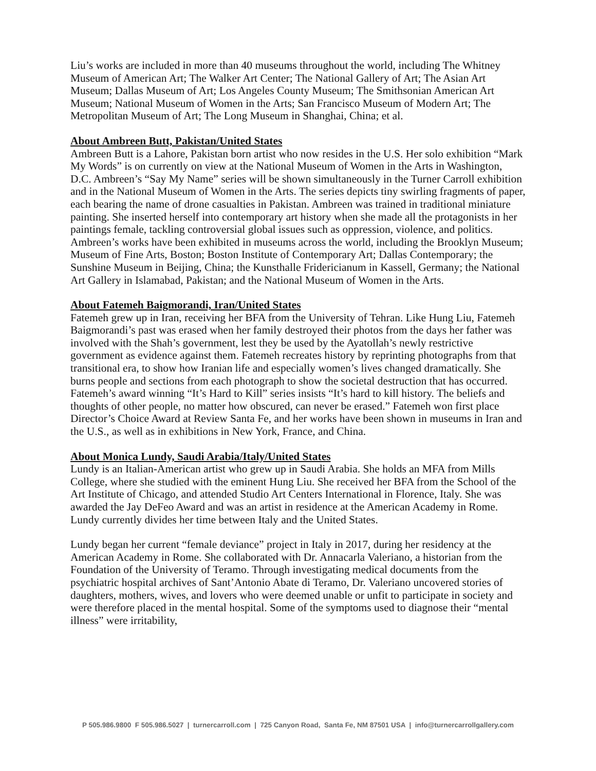Liu’s works are included in more than 40 museums throughout the world, including The Whitney Museum of American Art; The Walker Art Center; The National Gallery of Art; The Asian Art Museum; Dallas Museum of Art; Los Angeles County Museum; The Smithsonian American Art Museum; National Museum of Women in the Arts; San Francisco Museum of Modern Art; The Metropolitan Museum of Art; The Long Museum in Shanghai, China; et al.
About Ambreen Butt, Pakistan/United States
Ambreen Butt is a Lahore, Pakistan born artist who now resides in the U.S. Her solo exhibition “Mark My Words” is on currently on view at the National Museum of Women in the Arts in Washington, D.C. Ambreen’s “Say My Name” series will be shown simultaneously in the Turner Carroll exhibition and in the National Museum of Women in the Arts. The series depicts tiny swirling fragments of paper, each bearing the name of drone casualties in Pakistan. Ambreen was trained in traditional miniature painting. She inserted herself into contemporary art history when she made all the protagonists in her paintings female, tackling controversial global issues such as oppression, violence, and politics. Ambreen’s works have been exhibited in museums across the world, including the Brooklyn Museum; Museum of Fine Arts, Boston; Boston Institute of Contemporary Art; Dallas Contemporary; the Sunshine Museum in Beijing, China; the Kunsthalle Fridericianum in Kassell, Germany; the National Art Gallery in Islamabad, Pakistan; and the National Museum of Women in the Arts.
About Fatemeh Baigmorandi, Iran/United States
Fatemeh grew up in Iran, receiving her BFA from the University of Tehran. Like Hung Liu, Fatemeh Baigmorandi’s past was erased when her family destroyed their photos from the days her father was involved with the Shah’s government, lest they be used by the Ayatollah’s newly restrictive government as evidence against them. Fatemeh recreates history by reprinting photographs from that transitional era, to show how Iranian life and especially women’s lives changed dramatically. She burns people and sections from each photograph to show the societal destruction that has occurred. Fatemeh’s award winning “It’s Hard to Kill” series insists “It’s hard to kill history. The beliefs and thoughts of other people, no matter how obscured, can never be erased.” Fatemeh won first place Director’s Choice Award at Review Santa Fe, and her works have been shown in museums in Iran and the U.S., as well as in exhibitions in New York, France, and China.
About Monica Lundy, Saudi Arabia/Italy/United States
Lundy is an Italian-American artist who grew up in Saudi Arabia. She holds an MFA from Mills College, where she studied with the eminent Hung Liu. She received her BFA from the School of the Art Institute of Chicago, and attended Studio Art Centers International in Florence, Italy. She was awarded the Jay DeFeo Award and was an artist in residence at the American Academy in Rome. Lundy currently divides her time between Italy and the United States.
Lundy began her current “female deviance” project in Italy in 2017, during her residency at the American Academy in Rome. She collaborated with Dr. Annacarla Valeriano, a historian from the Foundation of the University of Teramo. Through investigating medical documents from the psychiatric hospital archives of Sant’Antonio Abate di Teramo, Dr. Valeriano uncovered stories of daughters, mothers, wives, and lovers who were deemed unable or unfit to participate in society and were therefore placed in the mental hospital. Some of the symptoms used to diagnose their “mental illness” were irritability,
P 505.986.9800 F 505.986.5027 | turnercarroll.com | 725 Canyon Road, Santa Fe, NM 87501 USA | info@turnercarrollgallery.com